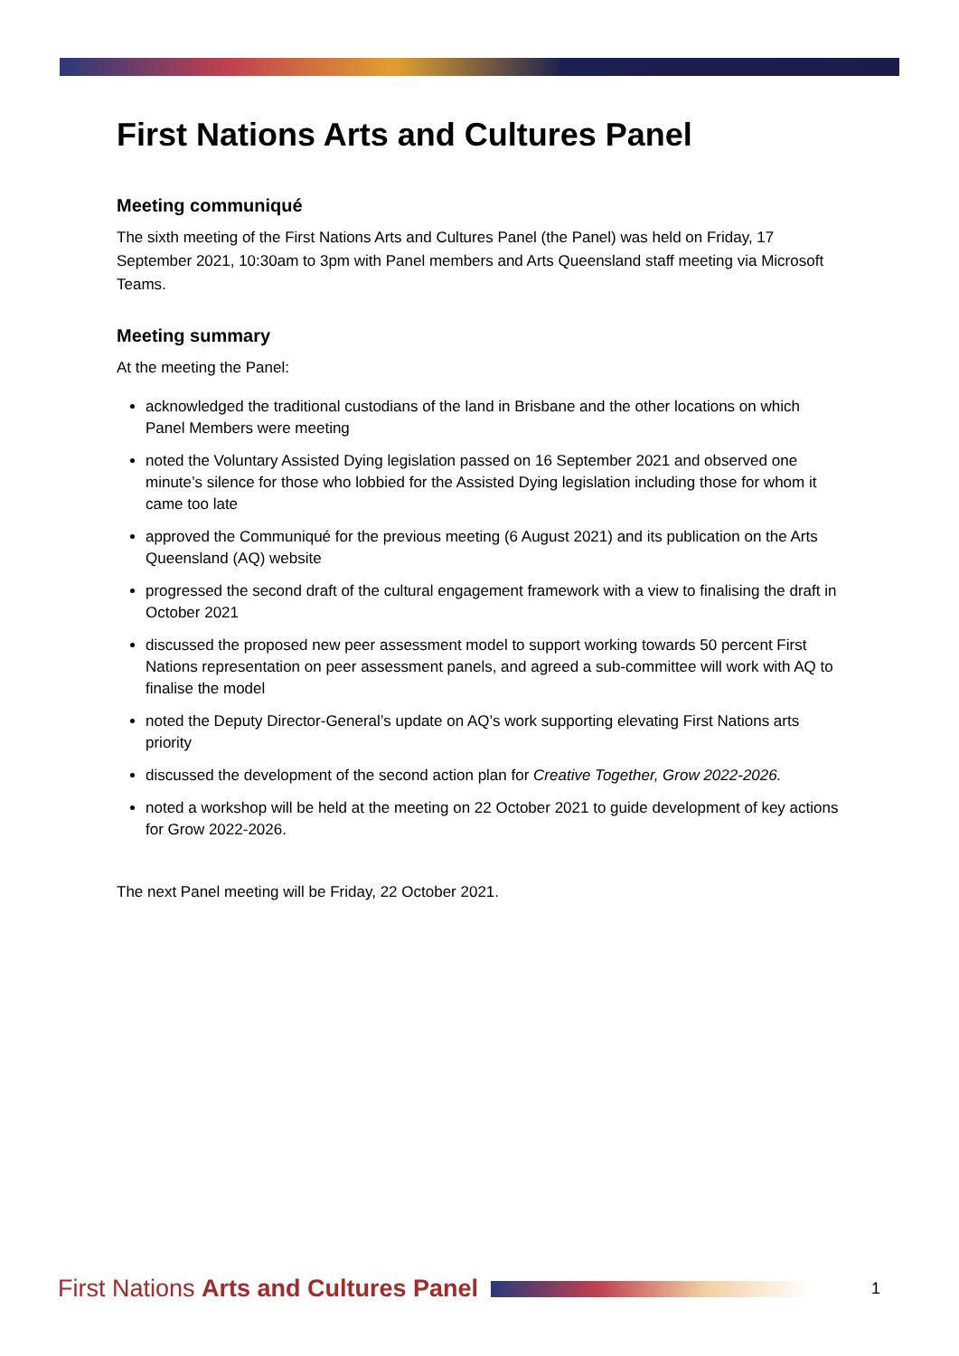First Nations Arts and Cultures Panel
Meeting communiqué
The sixth meeting of the First Nations Arts and Cultures Panel (the Panel) was held on Friday, 17 September 2021, 10:30am to 3pm with Panel members and Arts Queensland staff meeting via Microsoft Teams.
Meeting summary
At the meeting the Panel:
acknowledged the traditional custodians of the land in Brisbane and the other locations on which Panel Members were meeting
noted the Voluntary Assisted Dying legislation passed on 16 September 2021 and observed one minute’s silence for those who lobbied for the Assisted Dying legislation including those for whom it came too late
approved the Communiqué for the previous meeting (6 August 2021) and its publication on the Arts Queensland (AQ) website
progressed the second draft of the cultural engagement framework with a view to finalising the draft in October 2021
discussed the proposed new peer assessment model to support working towards 50 percent First Nations representation on peer assessment panels, and agreed a sub-committee will work with AQ to finalise the model
noted the Deputy Director-General’s update on AQ’s work supporting elevating First Nations arts priority
discussed the development of the second action plan for Creative Together, Grow 2022-2026.
noted a workshop will be held at the meeting on 22 October 2021 to guide development of key actions for Grow 2022-2026.
The next Panel meeting will be Friday, 22 October 2021.
First Nations Arts and Cultures Panel
1